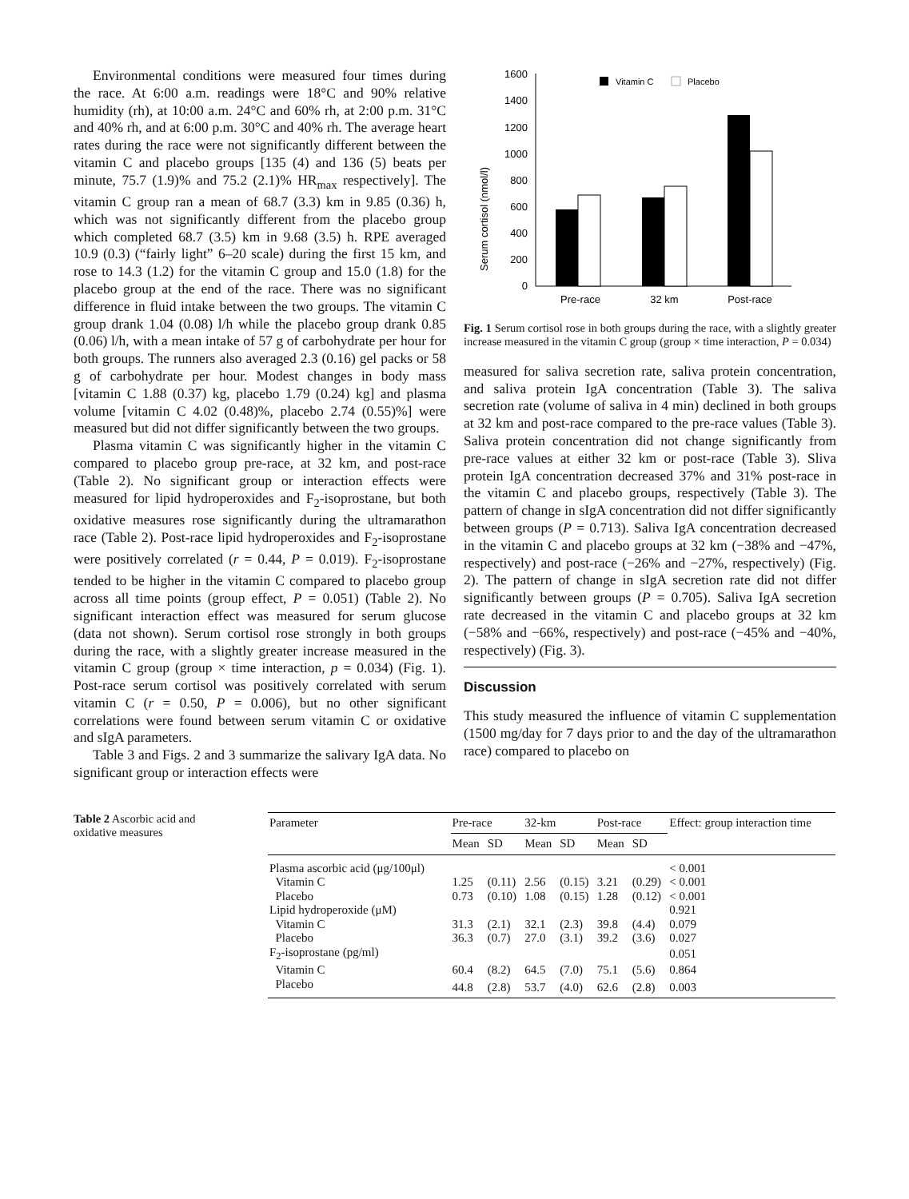Environmental conditions were measured four times during the race. At 6:00 a.m. readings were 18°C and 90% relative humidity (rh), at 10:00 a.m. 24°C and 60% rh, at 2:00 p.m. 31°C and 40% rh, and at 6:00 p.m. 30°C and 40% rh. The average heart rates during the race were not significantly different between the vitamin C and placebo groups [135 (4) and 136 (5) beats per minute, 75.7 (1.9)% and 75.2 (2.1)% HR<sub>max</sub> respectively]. The vitamin C group ran a mean of 68.7 (3.3) km in 9.85 (0.36) h, which was not significantly different from the placebo group which completed 68.7 (3.5) km in 9.68 (3.5) h. RPE averaged 10.9 (0.3) (“fairly light” 6–20 scale) during the first 15 km, and rose to 14.3 (1.2) for the vitamin C group and 15.0 (1.8) for the placebo group at the end of the race. There was no significant difference in fluid intake between the two groups. The vitamin C group drank 1.04 (0.08) l/h while the placebo group drank 0.85 (0.06) l/h, with a mean intake of 57 g of carbohydrate per hour for both groups. The runners also averaged 2.3 (0.16) gel packs or 58 g of carbohydrate per hour. Modest changes in body mass [vitamin C 1.88 (0.37) kg, placebo 1.79 (0.24) kg] and plasma volume [vitamin C 4.02 (0.48)%, placebo 2.74 (0.55)%] were measured but did not differ significantly between the two groups.
Plasma vitamin C was significantly higher in the vitamin C compared to placebo group pre-race, at 32 km, and post-race (Table 2). No significant group or interaction effects were measured for lipid hydroperoxides and F<sub>2</sub>-isoprostane, but both oxidative measures rose significantly during the ultramarathon race (Table 2). Post-race lipid hydroperoxides and F<sub>2</sub>-isoprostane were positively correlated (r = 0.44, P = 0.019). F<sub>2</sub>-isoprostane tended to be higher in the vitamin C compared to placebo group across all time points (group effect, P = 0.051) (Table 2). No significant interaction effect was measured for serum glucose (data not shown). Serum cortisol rose strongly in both groups during the race, with a slightly greater increase measured in the vitamin C group (group × time interaction, p = 0.034) (Fig. 1). Post-race serum cortisol was positively correlated with serum vitamin C (r = 0.50, P = 0.006), but no other significant correlations were found between serum vitamin C or oxidative and sIgA parameters.
Table 3 and Figs. 2 and 3 summarize the salivary IgA data. No significant group or interaction effects were
Serum cortisol (nmol/l)
1600
1400
1200
1000
800
600
400
200
0
Vitamin C
Placebo
Pre-race
32 km
Post-race
Fig. 1 Serum cortisol rose in both groups during the race, with a slightly greater increase measured in the vitamin C group (group × time interaction, P = 0.034)
measured for saliva secretion rate, saliva protein concentration, and saliva protein IgA concentration (Table 3). The saliva secretion rate (volume of saliva in 4 min) declined in both groups at 32 km and post-race compared to the pre-race values (Table 3). Saliva protein concentration did not change significantly from pre-race values at either 32 km or post-race (Table 3). Sliva protein IgA concentration decreased 37% and 31% post-race in the vitamin C and placebo groups, respectively (Table 3). The pattern of change in sIgA concentration did not differ significantly between groups (P = 0.713). Saliva IgA concentration decreased in the vitamin C and placebo groups at 32 km (−38% and −47%, respectively) and post-race (−26% and −27%, respectively) (Fig. 2). The pattern of change in sIgA secretion rate did not differ significantly between groups (P = 0.705). Saliva IgA secretion rate decreased in the vitamin C and placebo groups at 32 km (−58% and −66%, respectively) and post-race (−45% and −40%, respectively) (Fig. 3).
Discussion
This study measured the influence of vitamin C supplementation (1500 mg/day for 7 days prior to and the day of the ultramarathon race) compared to placebo on
Table 2 Ascorbic acid and oxidative measures
| Parameter | Pre-race | | 32-km | | Post-race | | Effect: group interaction time |
| --- | --- | --- | --- | --- | --- | --- | --- |
| | Mean | SD | Mean | SD | Mean | SD | |
| Plasma ascorbic acid (μg/100μl) | | | | | | | < 0.001 |
| Vitamin C | 1.25 | (0.11) | 2.56 | (0.15) | 3.21 | (0.29) | < 0.001 |
| Placebo | 0.73 | (0.10) | 1.08 | (0.15) | 1.28 | (0.12) | < 0.001 |
| Lipid hydroperoxide (μM) | | | | | | | 0.921 |
| Vitamin C | 31.3 | (2.1) | 32.1 | (2.3) | 39.8 | (4.4) | 0.079 |
| Placebo | 36.3 | (0.7) | 27.0 | (3.1) | 39.2 | (3.6) | 0.027 |
| F<sub>2</sub>-isoprostane (pg/ml) | | | | | | | 0.051 |
| Vitamin C | 60.4 | (8.2) | 64.5 | (7.0) | 75.1 | (5.6) | 0.864 |
| Placebo | 44.8 | (2.8) | 53.7 | (4.0) | 62.6 | (2.8) | 0.003 |